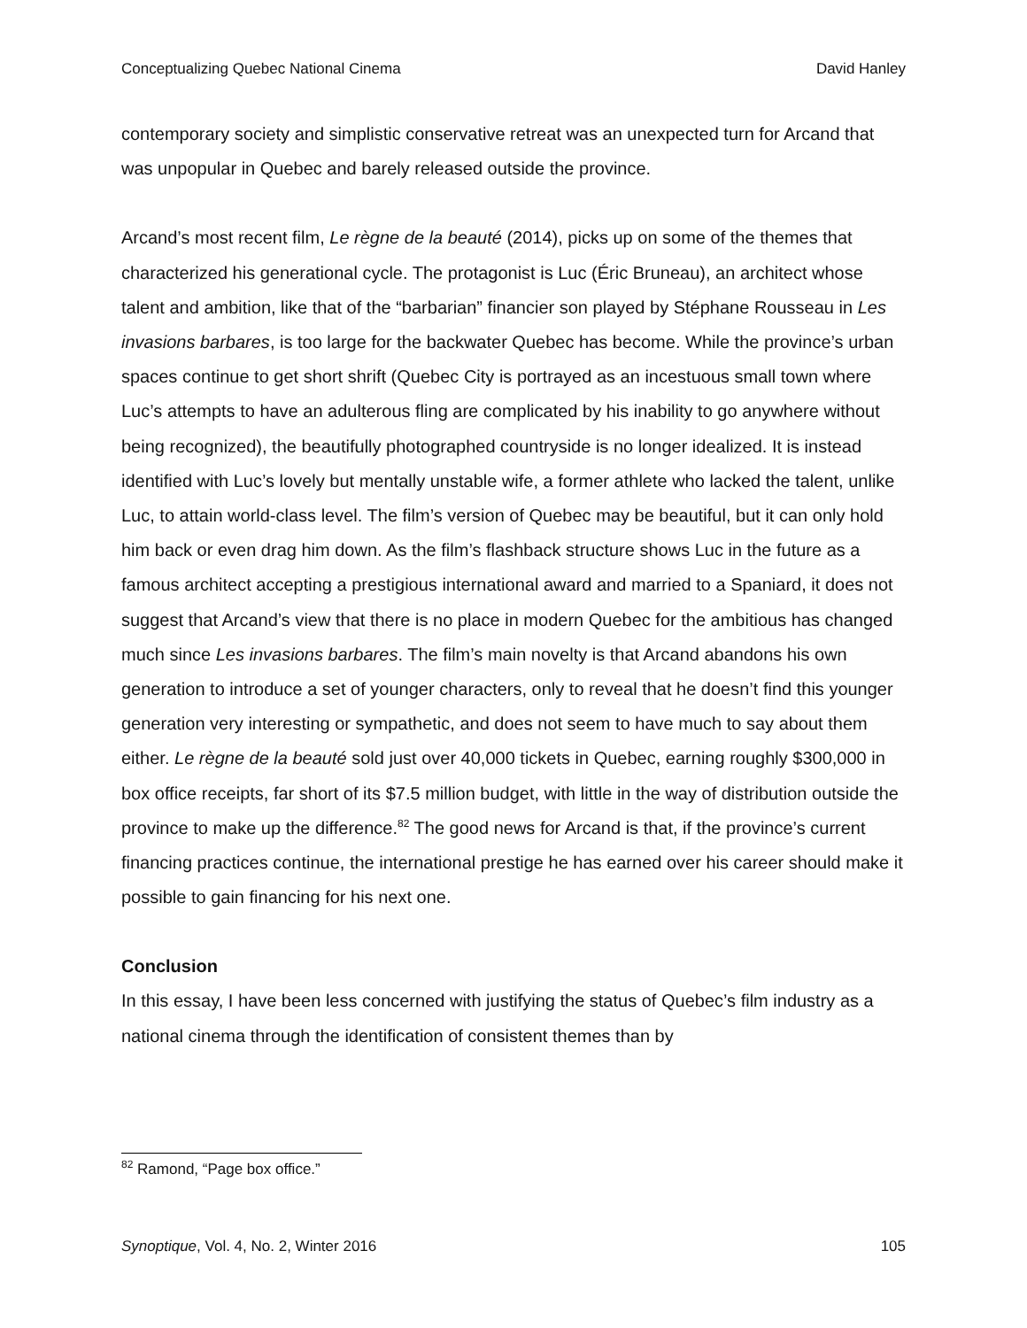Conceptualizing Quebec National Cinema David Hanley
contemporary society and simplistic conservative retreat was an unexpected turn for Arcand that was unpopular in Quebec and barely released outside the province.
Arcand’s most recent film, Le règne de la beauté (2014), picks up on some of the themes that characterized his generational cycle. The protagonist is Luc (Éric Bruneau), an architect whose talent and ambition, like that of the “barbarian” financier son played by Stéphane Rousseau in Les invasions barbares, is too large for the backwater Quebec has become. While the province’s urban spaces continue to get short shrift (Quebec City is portrayed as an incestuous small town where Luc’s attempts to have an adulterous fling are complicated by his inability to go anywhere without being recognized), the beautifully photographed countryside is no longer idealized. It is instead identified with Luc’s lovely but mentally unstable wife, a former athlete who lacked the talent, unlike Luc, to attain world-class level. The film’s version of Quebec may be beautiful, but it can only hold him back or even drag him down. As the film’s flashback structure shows Luc in the future as a famous architect accepting a prestigious international award and married to a Spaniard, it does not suggest that Arcand’s view that there is no place in modern Quebec for the ambitious has changed much since Les invasions barbares. The film’s main novelty is that Arcand abandons his own generation to introduce a set of younger characters, only to reveal that he doesn’t find this younger generation very interesting or sympathetic, and does not seem to have much to say about them either. Le règne de la beauté sold just over 40,000 tickets in Quebec, earning roughly $300,000 in box office receipts, far short of its $7.5 million budget, with little in the way of distribution outside the province to make up the difference.<sup>82</sup> The good news for Arcand is that, if the province’s current financing practices continue, the international prestige he has earned over his career should make it possible to gain financing for his next one.
Conclusion
In this essay, I have been less concerned with justifying the status of Quebec’s film industry as a national cinema through the identification of consistent themes than by
<sup>82</sup> Ramond, “Page box office.”
Synoptique, Vol. 4, No. 2, Winter 2016 105